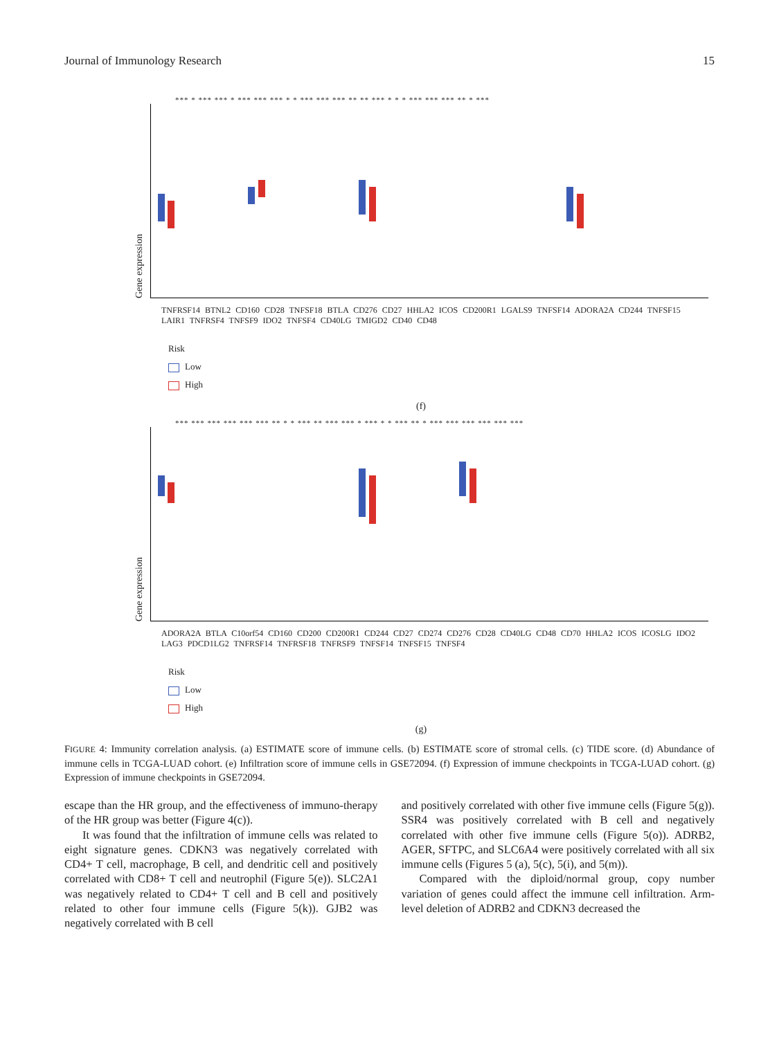Journal of Immunology Research 15
*** * *** *** * *** *** *** * * *** *** *** ** ** *** * * * *** *** *** ** * ***
Gene expression
TNFRSF14 BTNL2 CD160 CD28 TNFSF18 BTLA CD276 CD27 HHLA2 ICOS CD200R1 LGALS9 TNFSF14 ADORA2A CD244 TNFSF15 LAIR1 TNFRSF4 TNFSF9 IDO2 TNFSF4 CD40LG TMIGD2 CD40 CD48
Risk
Low
High
(f)
*** *** *** *** *** *** ** * * *** ** *** *** * *** * * *** ** * *** *** *** *** *** ***
Gene expression
ADORA2A BTLA C10orf54 CD160 CD200 CD200R1 CD244 CD27 CD274 CD276 CD28 CD40LG CD48 CD70 HHLA2 ICOS ICOSLG IDO2 LAG3 PDCD1LG2 TNFRSF14 TNFRSF18 TNFRSF9 TNFSF14 TNFSF15 TNFSF4
Risk
Low
High
(g)
FIGURE 4: Immunity correlation analysis. (a) ESTIMATE score of immune cells. (b) ESTIMATE score of stromal cells. (c) TIDE score. (d) Abundance of immune cells in TCGA-LUAD cohort. (e) Infiltration score of immune cells in GSE72094. (f) Expression of immune checkpoints in TCGA-LUAD cohort. (g) Expression of immune checkpoints in GSE72094.
escape than the HR group, and the effectiveness of immuno-therapy of the HR group was better (Figure 4(c)).
It was found that the infiltration of immune cells was related to eight signature genes. CDKN3 was negatively correlated with CD4+ T cell, macrophage, B cell, and dendritic cell and positively correlated with CD8+ T cell and neutrophil (Figure 5(e)). SLC2A1 was negatively related to CD4+ T cell and B cell and positively related to other four immune cells (Figure 5(k)). GJB2 was negatively correlated with B cell
and positively correlated with other five immune cells (Figure 5(g)). SSR4 was positively correlated with B cell and negatively correlated with other five immune cells (Figure 5(o)). ADRB2, AGER, SFTPC, and SLC6A4 were positively correlated with all six immune cells (Figures 5 (a), 5(c), 5(i), and 5(m)).
Compared with the diploid/normal group, copy number variation of genes could affect the immune cell infiltration. Arm-level deletion of ADRB2 and CDKN3 decreased the